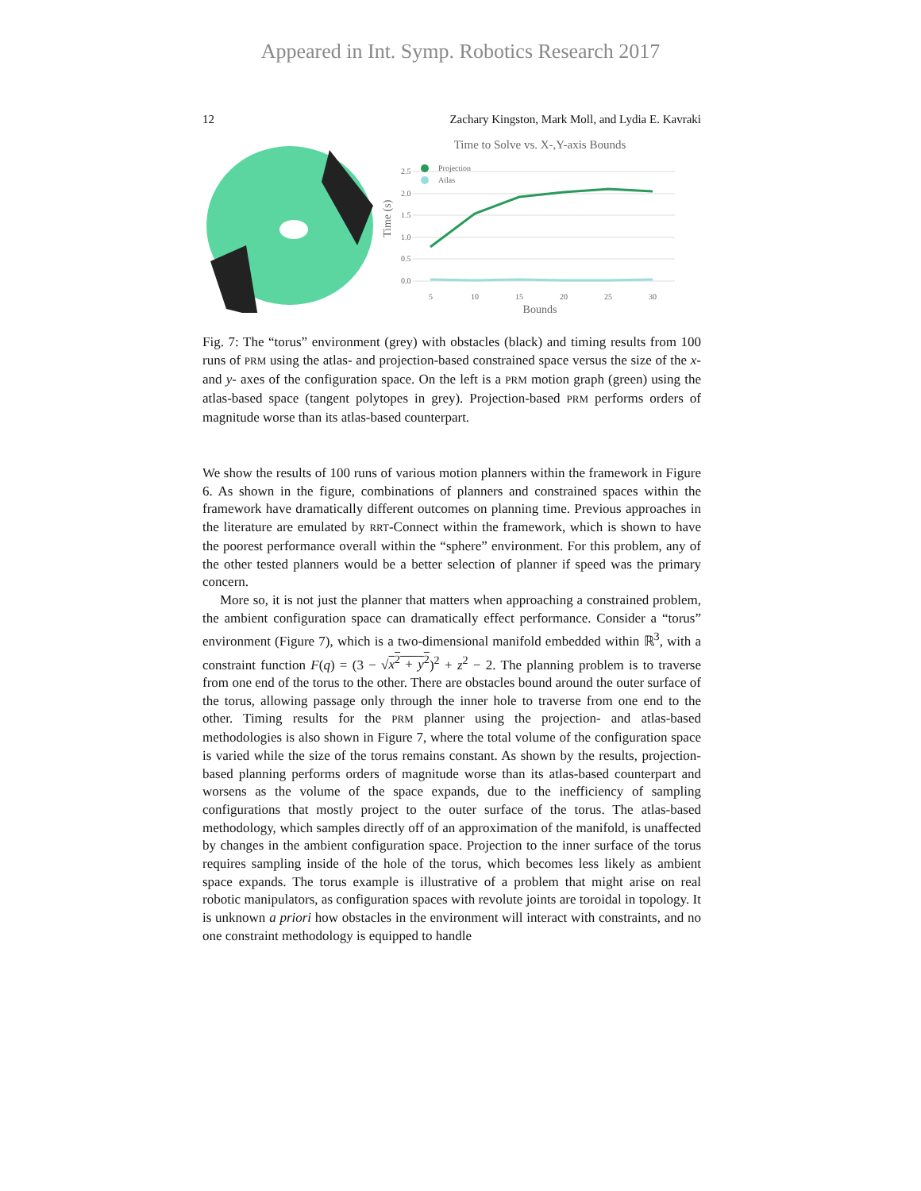Appeared in Int. Symp. Robotics Research 2017
12 Zachary Kingston, Mark Moll, and Lydia E. Kavraki
Time to Solve vs. X-,Y-axis Bounds
Time (s)
0.0
0.5
1.0
1.5
2.0
2.5
5
10
15
20
25
30
Bounds
Projection
Atlas
Fig. 7: The “torus” environment (grey) with obstacles (black) and timing results from 100 runs of PRM using the atlas- and projection-based constrained space versus the size of the x- and y- axes of the configuration space. On the left is a PRM motion graph (green) using the atlas-based space (tangent polytopes in grey). Projection-based PRM performs orders of magnitude worse than its atlas-based counterpart.
We show the results of 100 runs of various motion planners within the framework in Figure 6. As shown in the figure, combinations of planners and constrained spaces within the framework have dramatically different outcomes on planning time. Previous approaches in the literature are emulated by RRT-Connect within the framework, which is shown to have the poorest performance overall within the “sphere” environment. For this problem, any of the other tested planners would be a better selection of planner if speed was the primary concern.
More so, it is not just the planner that matters when approaching a constrained problem, the ambient configuration space can dramatically effect performance. Consider a “torus” environment (Figure 7), which is a two-dimensional manifold embedded within ℝ<sup>3</sup>, with a constraint function F(q) = (3 − √x<sup>2</sup> + y<sup>2</sup>)<sup>2</sup> + z<sup>2</sup> − 2. The planning problem is to traverse from one end of the torus to the other. There are obstacles bound around the outer surface of the torus, allowing passage only through the inner hole to traverse from one end to the other. Timing results for the PRM planner using the projection- and atlas-based methodologies is also shown in Figure 7, where the total volume of the configuration space is varied while the size of the torus remains constant. As shown by the results, projection-based planning performs orders of magnitude worse than its atlas-based counterpart and worsens as the volume of the space expands, due to the inefficiency of sampling configurations that mostly project to the outer surface of the torus. The atlas-based methodology, which samples directly off of an approximation of the manifold, is unaffected by changes in the ambient configuration space. Projection to the inner surface of the torus requires sampling inside of the hole of the torus, which becomes less likely as ambient space expands. The torus example is illustrative of a problem that might arise on real robotic manipulators, as configuration spaces with revolute joints are toroidal in topology. It is unknown a priori how obstacles in the environment will interact with constraints, and no one constraint methodology is equipped to handle